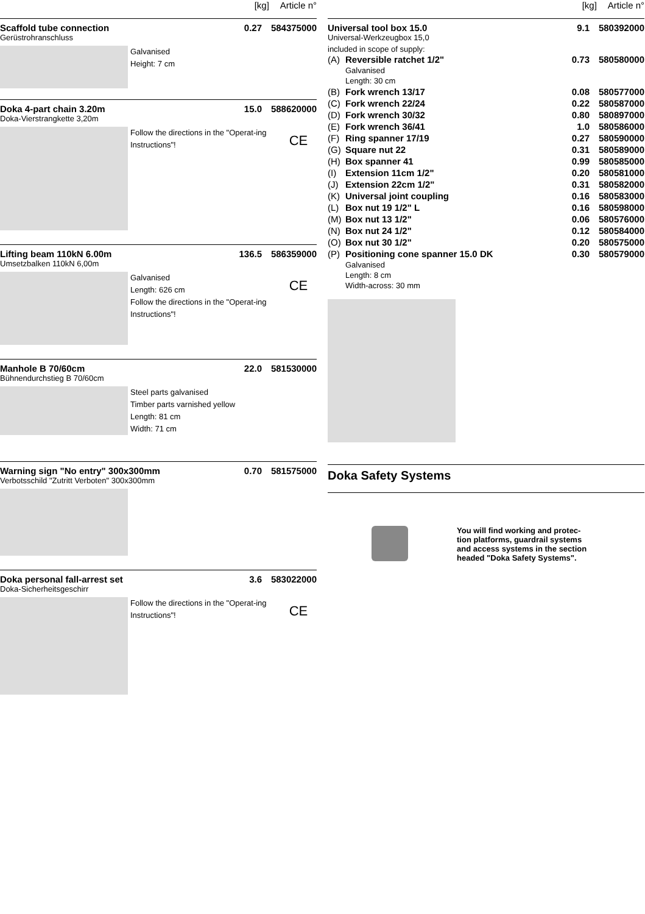[kg] Article n°
Scaffold tube connection 0.27 584375000
Gerüstrohranschluss
Galvanised
Height: 7 cm
Doka 4-part chain 3.20m 15.0 588620000
Doka-Vierstrangkette 3,20m
Follow the directions in the "Operat-ing Instructions"!
CE
Lifting beam 110kN 6.00m 136.5 586359000
Umsetzbalken 110kN 6,00m
Galvanised
Length: 626 cm
Follow the directions in the "Operat-ing Instructions"!
CE
Manhole B 70/60cm 22.0 581530000
Bühnendurchstieg B 70/60cm
Steel parts galvanised
Timber parts varnished yellow
Length: 81 cm
Width: 71 cm
Warning sign "No entry" 300x300mm 0.70 581575000
Verbotsschild "Zutritt Verboten" 300x300mm
Doka personal fall-arrest set 3.6 583022000
Doka-Sicherheitsgeschirr
Follow the directions in the "Operat-ing Instructions"!
CE
[kg] Article n°
Universal tool box 15.0 9.1 580392000
Universal-Werkzeugbox 15,0
included in scope of supply:
| (A) | Reversible ratchet 1/2" Galvanised Length: 30 cm | 0.73 | 580580000 |
| (B) | Fork wrench 13/17 | 0.08 | 580577000 |
| (C) | Fork wrench 22/24 | 0.22 | 580587000 |
| (D) | Fork wrench 30/32 | 0.80 | 580897000 |
| (E) | Fork wrench 36/41 | 1.0 | 580586000 |
| (F) | Ring spanner 17/19 | 0.27 | 580590000 |
| (G) | Square nut 22 | 0.31 | 580589000 |
| (H) | Box spanner 41 | 0.99 | 580585000 |
| (I) | Extension 11cm 1/2" | 0.20 | 580581000 |
| (J) | Extension 22cm 1/2" | 0.31 | 580582000 |
| (K) | Universal joint coupling | 0.16 | 580583000 |
| (L) | Box nut 19 1/2" L | 0.16 | 580598000 |
| (M) | Box nut 13 1/2" | 0.06 | 580576000 |
| (N) | Box nut 24 1/2" | 0.12 | 580584000 |
| (O) | Box nut 30 1/2" | 0.20 | 580575000 |
| (P) | Positioning cone spanner 15.0 DK Galvanised Length: 8 cm Width-across: 30 mm | 0.30 | 580579000 |
Doka Safety Systems
You will find working and protec-tion platforms, guardrail systems and access systems in the section headed "Doka Safety Systems".